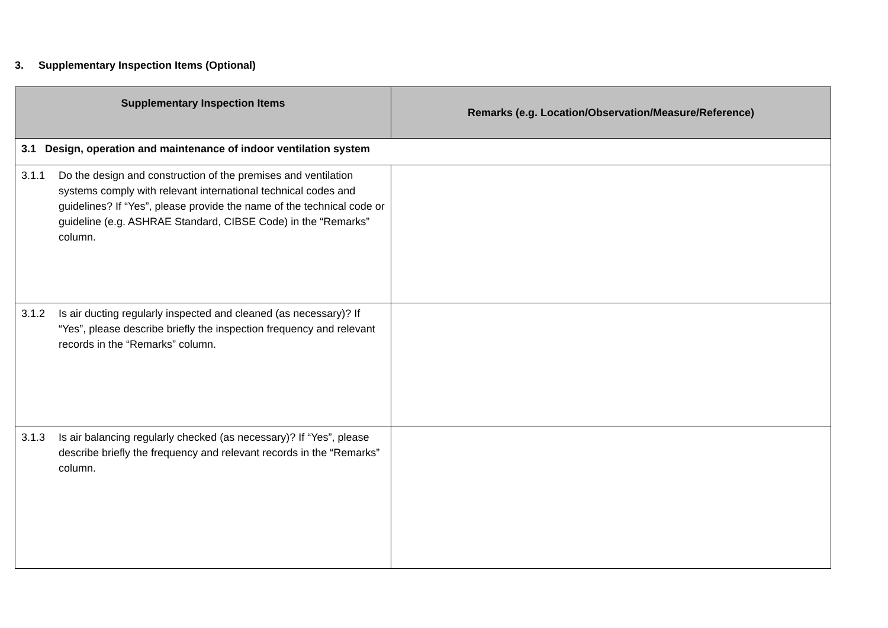3. Supplementary Inspection Items (Optional)
| Supplementary Inspection Items | Remarks (e.g. Location/Observation/Measure/Reference) |
| --- | --- |
| 3.1 Design, operation and maintenance of indoor ventilation system | |
| 3.1.1 Do the design and construction of the premises and ventilation systems comply with relevant international technical codes and guidelines? If “Yes”, please provide the name of the technical code or guideline (e.g. ASHRAE Standard, CIBSE Code) in the “Remarks” column. | |
| 3.1.2 Is air ducting regularly inspected and cleaned (as necessary)? If “Yes”, please describe briefly the inspection frequency and relevant records in the “Remarks” column. | |
| 3.1.3 Is air balancing regularly checked (as necessary)? If “Yes”, please describe briefly the frequency and relevant records in the “Remarks” column. | |